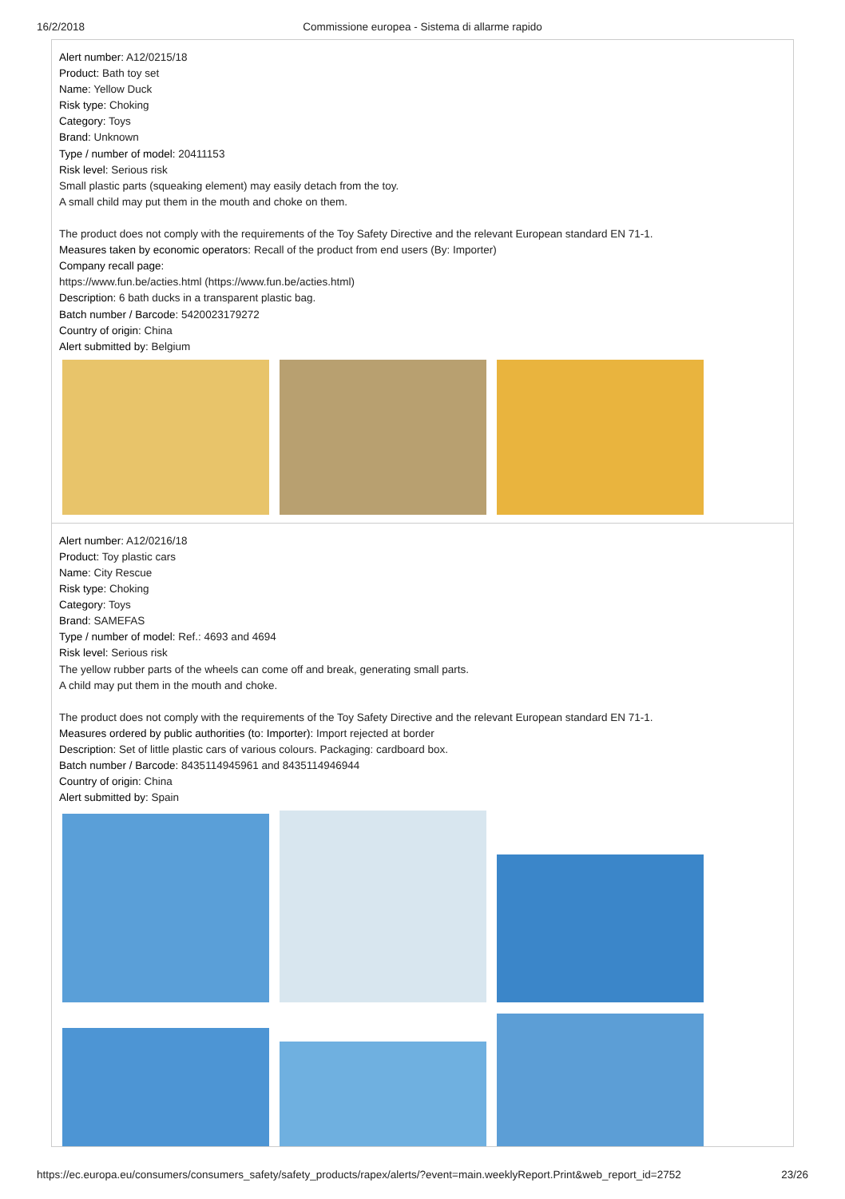16/2/2018 Commissione europea - Sistema di allarme rapido
Alert number: A12/0215/18
Product: Bath toy set
Name: Yellow Duck
Risk type: Choking
Category: Toys
Brand: Unknown
Type / number of model: 20411153
Risk level: Serious risk
Small plastic parts (squeaking element) may easily detach from the toy.
A small child may put them in the mouth and choke on them.
The product does not comply with the requirements of the Toy Safety Directive and the relevant European standard EN 71-1.
Measures taken by economic operators: Recall of the product from end users (By: Importer)
Company recall page:
https://www.fun.be/acties.html (https://www.fun.be/acties.html)
Description: 6 bath ducks in a transparent plastic bag.
Batch number / Barcode: 5420023179272
Country of origin: China
Alert submitted by: Belgium
Alert number: A12/0216/18
Product: Toy plastic cars
Name: City Rescue
Risk type: Choking
Category: Toys
Brand: SAMEFAS
Type / number of model: Ref.: 4693 and 4694
Risk level: Serious risk
The yellow rubber parts of the wheels can come off and break, generating small parts.
A child may put them in the mouth and choke.
The product does not comply with the requirements of the Toy Safety Directive and the relevant European standard EN 71-1.
Measures ordered by public authorities (to: Importer): Import rejected at border
Description: Set of little plastic cars of various colours. Packaging: cardboard box.
Batch number / Barcode: 8435114945961 and 8435114946944
Country of origin: China
Alert submitted by: Spain
https://ec.europa.eu/consumers/consumers_safety/safety_products/rapex/alerts/?event=main.weeklyReport.Print&web_report_id=2752
23/26